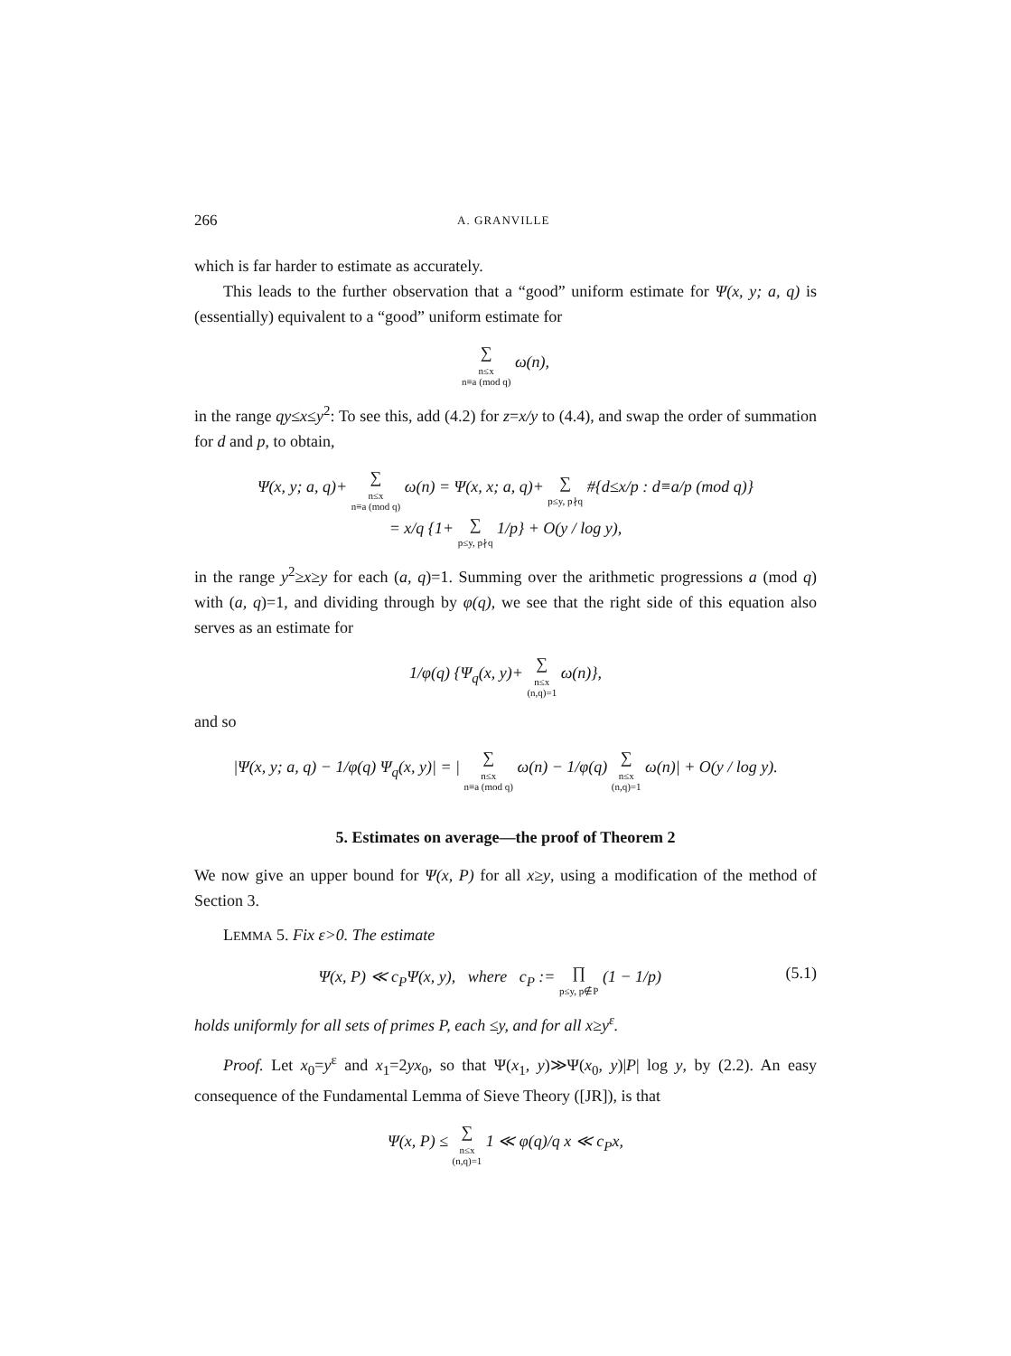266 A. GRANVILLE
which is far harder to estimate as accurately.
This leads to the further observation that a “good” uniform estimate for Ψ(x, y; a, q) is (essentially) equivalent to a “good” uniform estimate for
∑ n≤x
n≡a (mod q) ω(n),
in the range qy≤x≤y<sup>2</sup>: To see this, add (4.2) for z=x/y to (4.4), and swap the order of summation for d and p, to obtain,
Ψ(x, y; a, q)+ ∑ n≤x
n≡a (mod q) ω(n) = Ψ(x, x; a, q)+ ∑ p≤y, p∤q #{d≤x/p : d≡a/p (mod q)}
= x/q {1+ ∑ p≤y, p∤q 1/p} + O(y / log y),
in the range y<sup>2</sup>≥x≥y for each (a, q)=1. Summing over the arithmetic progressions a (mod q) with (a, q)=1, and dividing through by φ(q), we see that the right side of this equation also serves as an estimate for
1/φ(q) {Ψ<sub>q</sub>(x, y)+ ∑ n≤x
(n,q)=1 ω(n)},
and so
|Ψ(x, y; a, q) − 1/φ(q) Ψ<sub>q</sub>(x, y)| = | ∑ n≤x
n≡a (mod q) ω(n) − 1/φ(q) ∑ n≤x
(n,q)=1 ω(n)| + O(y / log y).
5. Estimates on average—the proof of Theorem 2
We now give an upper bound for Ψ(x, P) for all x≥y, using a modification of the method of Section 3.
LEMMA 5. Fix ε>0. The estimate
(5.1) Ψ(x, P) ≪ c<sub>P</sub>Ψ(x, y), where c<sub>P</sub> := ∏ p≤y, p∉P (1 − 1/p)
holds uniformly for all sets of primes P, each ≤y, and for all x≥y<sup>ε</sup>.
Proof. Let x<sub>0</sub>=y<sup>ε</sup> and x<sub>1</sub>=2yx<sub>0</sub>, so that Ψ(x<sub>1</sub>, y)≫Ψ(x<sub>0</sub>, y)|P| log y, by (2.2). An easy consequence of the Fundamental Lemma of Sieve Theory ([JR]), is that
Ψ(x, P) ≤ ∑ n≤x
(n,q)=1 1 ≪ φ(q)/q x ≪ c<sub>P</sub>x,